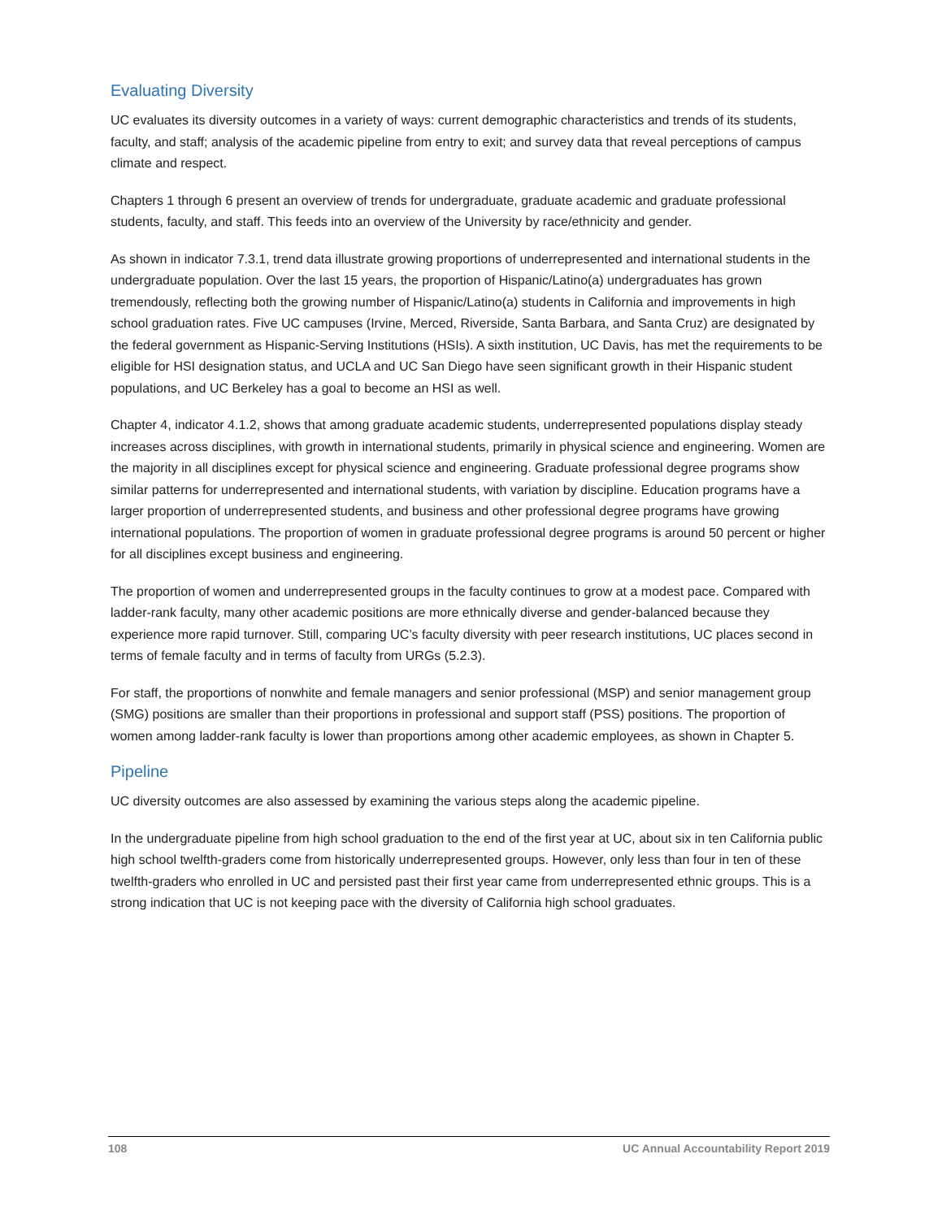Evaluating Diversity
UC evaluates its diversity outcomes in a variety of ways: current demographic characteristics and trends of its students, faculty, and staff; analysis of the academic pipeline from entry to exit; and survey data that reveal perceptions of campus climate and respect.
Chapters 1 through 6 present an overview of trends for undergraduate, graduate academic and graduate professional students, faculty, and staff. This feeds into an overview of the University by race/ethnicity and gender.
As shown in indicator 7.3.1, trend data illustrate growing proportions of underrepresented and international students in the undergraduate population. Over the last 15 years, the proportion of Hispanic/Latino(a) undergraduates has grown tremendously, reflecting both the growing number of Hispanic/Latino(a) students in California and improvements in high school graduation rates. Five UC campuses (Irvine, Merced, Riverside, Santa Barbara, and Santa Cruz) are designated by the federal government as Hispanic-Serving Institutions (HSIs). A sixth institution, UC Davis, has met the requirements to be eligible for HSI designation status, and UCLA and UC San Diego have seen significant growth in their Hispanic student populations, and UC Berkeley has a goal to become an HSI as well.
Chapter 4, indicator 4.1.2, shows that among graduate academic students, underrepresented populations display steady increases across disciplines, with growth in international students, primarily in physical science and engineering. Women are the majority in all disciplines except for physical science and engineering. Graduate professional degree programs show similar patterns for underrepresented and international students, with variation by discipline. Education programs have a larger proportion of underrepresented students, and business and other professional degree programs have growing international populations. The proportion of women in graduate professional degree programs is around 50 percent or higher for all disciplines except business and engineering.
The proportion of women and underrepresented groups in the faculty continues to grow at a modest pace. Compared with ladder-rank faculty, many other academic positions are more ethnically diverse and gender-balanced because they experience more rapid turnover. Still, comparing UC’s faculty diversity with peer research institutions, UC places second in terms of female faculty and in terms of faculty from URGs (5.2.3).
For staff, the proportions of nonwhite and female managers and senior professional (MSP) and senior management group (SMG) positions are smaller than their proportions in professional and support staff (PSS) positions. The proportion of women among ladder-rank faculty is lower than proportions among other academic employees, as shown in Chapter 5.
Pipeline
UC diversity outcomes are also assessed by examining the various steps along the academic pipeline.
In the undergraduate pipeline from high school graduation to the end of the first year at UC, about six in ten California public high school twelfth-graders come from historically underrepresented groups. However, only less than four in ten of these twelfth-graders who enrolled in UC and persisted past their first year came from underrepresented ethnic groups. This is a strong indication that UC is not keeping pace with the diversity of California high school graduates.
108 UC Annual Accountability Report 2019